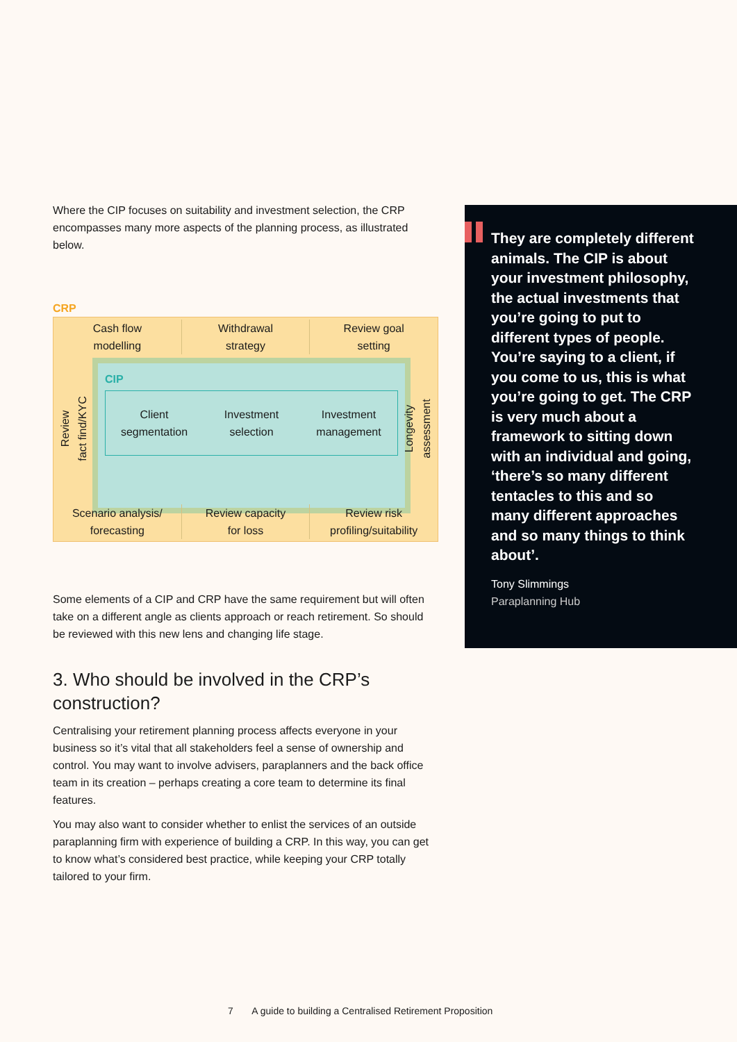Where the CIP focuses on suitability and investment selection, the CRP encompasses many more aspects of the planning process, as illustrated below.
CRP
Cash flow
modelling
Withdrawal
strategy
Review goal
setting
Review
fact find/KYC
CIP
Client
segmentation
Investment
selection
Investment
management
Longevity
assessment
Scenario analysis/
forecasting
Review capacity
for loss
Review risk
profiling/suitability
Some elements of a CIP and CRP have the same requirement but will often take on a different angle as clients approach or reach retirement. So should be reviewed with this new lens and changing life stage.
3. Who should be involved in the CRP’s construction?
Centralising your retirement planning process affects everyone in your business so it’s vital that all stakeholders feel a sense of ownership and control. You may want to involve advisers, paraplanners and the back office team in its creation – perhaps creating a core team to determine its final features.
You may also want to consider whether to enlist the services of an outside paraplanning firm with experience of building a CRP. In this way, you can get to know what’s considered best practice, while keeping your CRP totally tailored to your firm.
They are completely different animals. The CIP is about your investment philosophy, the actual investments that you’re going to put to different types of people. You’re saying to a client, if you come to us, this is what you’re going to get. The CRP is very much about a framework to sitting down with an individual and going, ‘there’s so many different tentacles to this and so many different approaches and so many things to think about’.
Tony Slimmings
Paraplanning Hub
7 A guide to building a Centralised Retirement Proposition